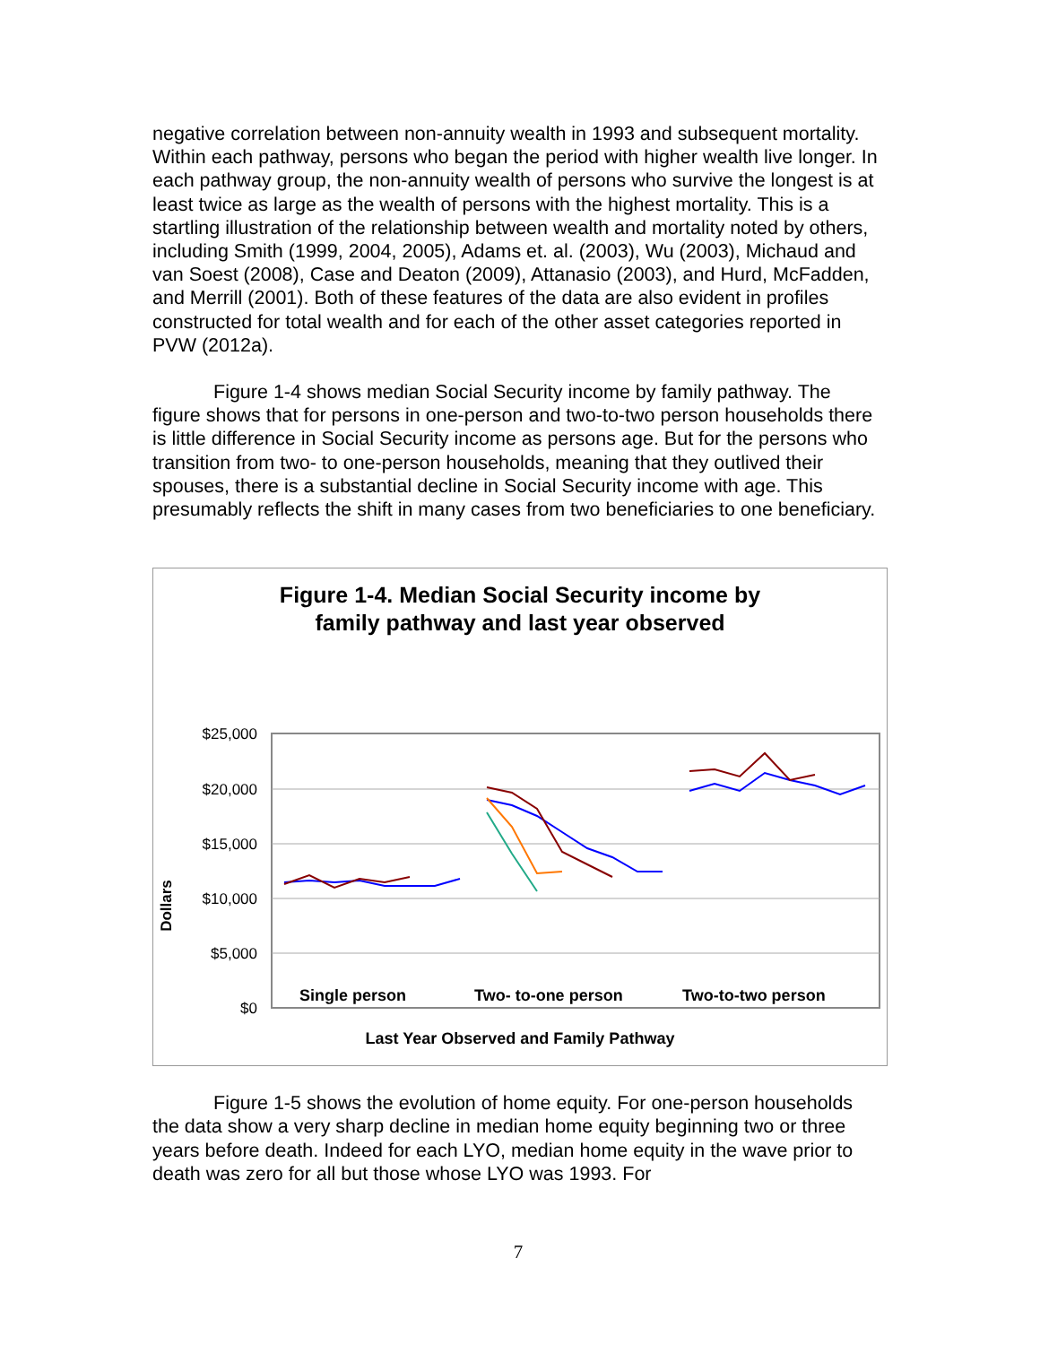negative correlation between non-annuity wealth in 1993 and subsequent mortality. Within each pathway, persons who began the period with higher wealth live longer. In each pathway group, the non-annuity wealth of persons who survive the longest is at least twice as large as the wealth of persons with the highest mortality. This is a startling illustration of the relationship between wealth and mortality noted by others, including Smith (1999, 2004, 2005), Adams et. al. (2003), Wu (2003), Michaud and van Soest (2008), Case and Deaton (2009), Attanasio (2003), and Hurd, McFadden, and Merrill (2001). Both of these features of the data are also evident in profiles constructed for total wealth and for each of the other asset categories reported in PVW (2012a).
Figure 1-4 shows median Social Security income by family pathway. The figure shows that for persons in one-person and two-to-two person households there is little difference in Social Security income as persons age. But for the persons who transition from two- to one-person households, meaning that they outlived their spouses, there is a substantial decline in Social Security income with age. This presumably reflects the shift in many cases from two beneficiaries to one beneficiary.
Figure 1-4. Median Social Security income by
family pathway and last year observed
Dollars
$25,000
$20,000
$15,000
$10,000
$5,000
$0
Single person Two- to-one person Two-to-two person
Last Year Observed and Family Pathway
Figure 1-5 shows the evolution of home equity. For one-person households the data show a very sharp decline in median home equity beginning two or three years before death. Indeed for each LYO, median home equity in the wave prior to death was zero for all but those whose LYO was 1993. For
7